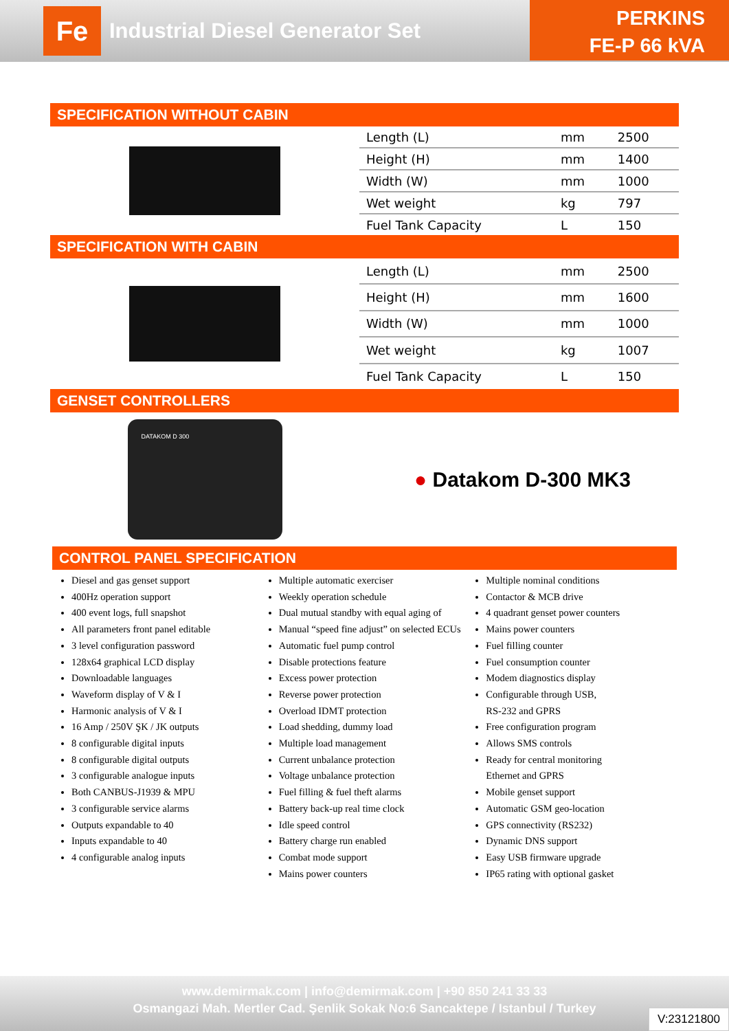Fe
Industrial Diesel Generator Set
PERKINS
FE-P 66 kVA
SPECIFICATION WITHOUT CABIN
| Length (L) | mm | 2500 |
| Height (H) | mm | 1400 |
| Width (W) | mm | 1000 |
| Wet weight | kg | 797 |
| Fuel Tank Capacity | L | 150 |
SPECIFICATION WITH CABIN
| Length (L) | mm | 2500 |
| Height (H) | mm | 1600 |
| Width (W) | mm | 1000 |
| Wet weight | kg | 1007 |
| Fuel Tank Capacity | L | 150 |
GENSET CONTROLLERS
DATAKOM D 300
● Datakom D-300 MK3
CONTROL PANEL SPECIFICATION
Diesel and gas genset support
400Hz operation support
400 event logs, full snapshot
All parameters front panel editable
3 level configuration password
128x64 graphical LCD display
Downloadable languages
Waveform display of V & I
Harmonic analysis of V & I
16 Amp / 250V ŞK / JK outputs
8 configurable digital inputs
8 configurable digital outputs
3 configurable analogue inputs
Both CANBUS-J1939 & MPU
3 configurable service alarms
Outputs expandable to 40
Inputs expandable to 40
4 configurable analog inputs
Multiple automatic exerciser
Weekly operation schedule
Dual mutual standby with equal aging of
Manual “speed fine adjust” on selected ECUs
Automatic fuel pump control
Disable protections feature
Excess power protection
Reverse power protection
Overload IDMT protection
Load shedding, dummy load
Multiple load management
Current unbalance protection
Voltage unbalance protection
Fuel filling & fuel theft alarms
Battery back-up real time clock
Idle speed control
Battery charge run enabled
Combat mode support
Mains power counters
Multiple nominal conditions
Contactor & MCB drive
4 quadrant genset power counters
Mains power counters
Fuel filling counter
Fuel consumption counter
Modem diagnostics display
Configurable through USB,
RS-232 and GPRS
Free configuration program
Allows SMS controls
Ready for central monitoring
Ethernet and GPRS
Mobile genset support
Automatic GSM geo-location
GPS connectivity (RS232)
Dynamic DNS support
Easy USB firmware upgrade
IP65 rating with optional gasket
www.demirmak.com | info@demirmak.com | +90 850 241 33 33
Osmangazi Mah. Mertler Cad. Şenlik Sokak No:6 Sancaktepe / Istanbul / Turkey
V:23121800